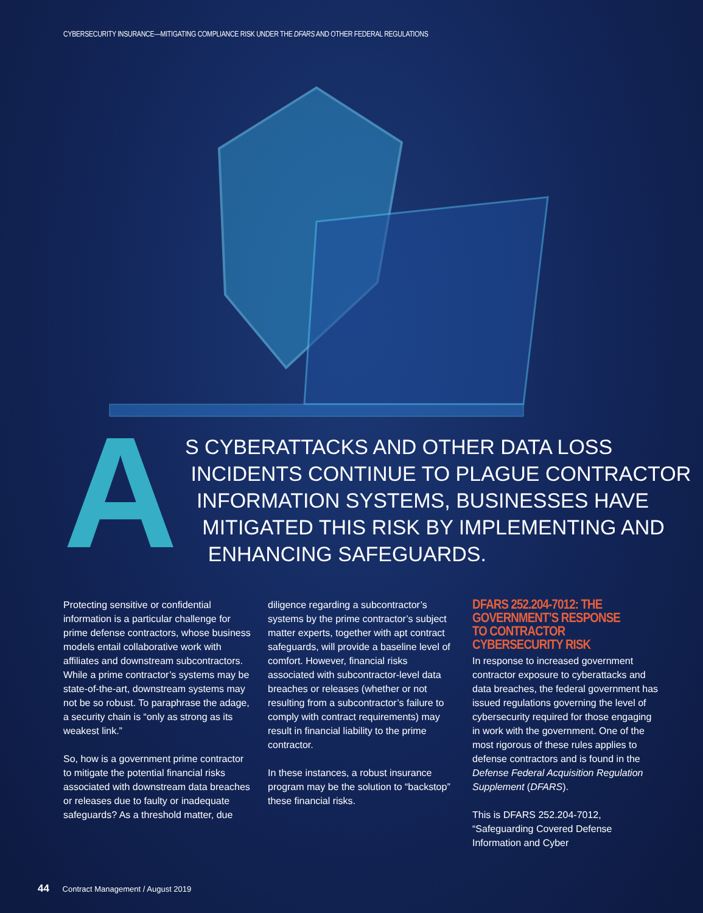CYBERSECURITY INSURANCE—MITIGATING COMPLIANCE RISK UNDER THE DFARS AND OTHER FEDERAL REGULATIONS
A
S CYBERATTACKS AND OTHER DATA LOSS
INCIDENTS CONTINUE TO PLAGUE CONTRACTOR
INFORMATION SYSTEMS, BUSINESSES HAVE
MITIGATED THIS RISK BY IMPLEMENTING AND
ENHANCING SAFEGUARDS.
Protecting sensitive or confidential information is a particular challenge for prime defense contractors, whose business models entail collaborative work with affiliates and downstream subcontractors. While a prime contractor’s systems may be state-of-the-art, downstream systems may not be so robust. To paraphrase the adage, a security chain is “only as strong as its weakest link.”
So, how is a government prime contractor to mitigate the potential financial risks associated with downstream data breaches or releases due to faulty or inadequate safeguards? As a threshold matter, due
diligence regarding a subcontractor’s systems by the prime contractor’s subject matter experts, together with apt contract safeguards, will provide a baseline level of comfort. However, financial risks associated with subcontractor-level data breaches or releases (whether or not resulting from a subcontractor’s failure to comply with contract requirements) may result in financial liability to the prime contractor.
In these instances, a robust insurance program may be the solution to “backstop” these financial risks.
DFARS 252.204-7012: THE GOVERNMENT’S RESPONSE TO CONTRACTOR CYBERSECURITY RISK
In response to increased government contractor exposure to cyberattacks and data breaches, the federal government has issued regulations governing the level of cybersecurity required for those engaging in work with the government. One of the most rigorous of these rules applies to defense contractors and is found in the Defense Federal Acquisition Regulation Supplement (DFARS).
This is DFARS 252.204-7012, “Safeguarding Covered Defense Information and Cyber
44 Contract Management / August 2019